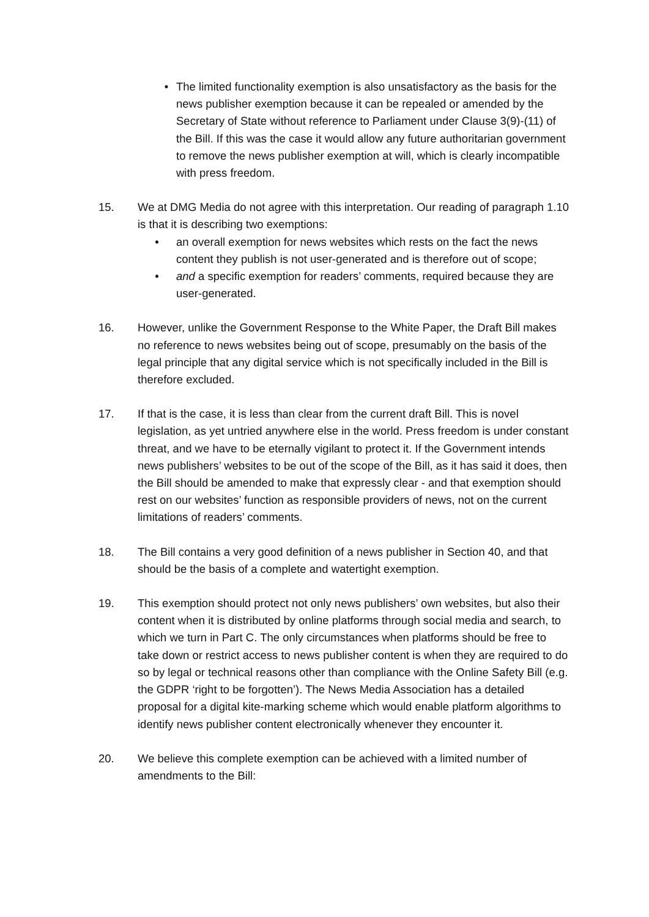• The limited functionality exemption is also unsatisfactory as the basis for the news publisher exemption because it can be repealed or amended by the Secretary of State without reference to Parliament under Clause 3(9)-(11) of the Bill. If this was the case it would allow any future authoritarian government to remove the news publisher exemption at will, which is clearly incompatible with press freedom.
15. We at DMG Media do not agree with this interpretation. Our reading of paragraph 1.10 is that it is describing two exemptions:
• an overall exemption for news websites which rests on the fact the news content they publish is not user-generated and is therefore out of scope;
• and a specific exemption for readers’ comments, required because they are user-generated.
16. However, unlike the Government Response to the White Paper, the Draft Bill makes no reference to news websites being out of scope, presumably on the basis of the legal principle that any digital service which is not specifically included in the Bill is therefore excluded.
17. If that is the case, it is less than clear from the current draft Bill. This is novel legislation, as yet untried anywhere else in the world. Press freedom is under constant threat, and we have to be eternally vigilant to protect it. If the Government intends news publishers’ websites to be out of the scope of the Bill, as it has said it does, then the Bill should be amended to make that expressly clear - and that exemption should rest on our websites’ function as responsible providers of news, not on the current limitations of readers’ comments.
18. The Bill contains a very good definition of a news publisher in Section 40, and that should be the basis of a complete and watertight exemption.
19. This exemption should protect not only news publishers’ own websites, but also their content when it is distributed by online platforms through social media and search, to which we turn in Part C. The only circumstances when platforms should be free to take down or restrict access to news publisher content is when they are required to do so by legal or technical reasons other than compliance with the Online Safety Bill (e.g. the GDPR ‘right to be forgotten’). The News Media Association has a detailed proposal for a digital kite-marking scheme which would enable platform algorithms to identify news publisher content electronically whenever they encounter it.
20. We believe this complete exemption can be achieved with a limited number of amendments to the Bill: